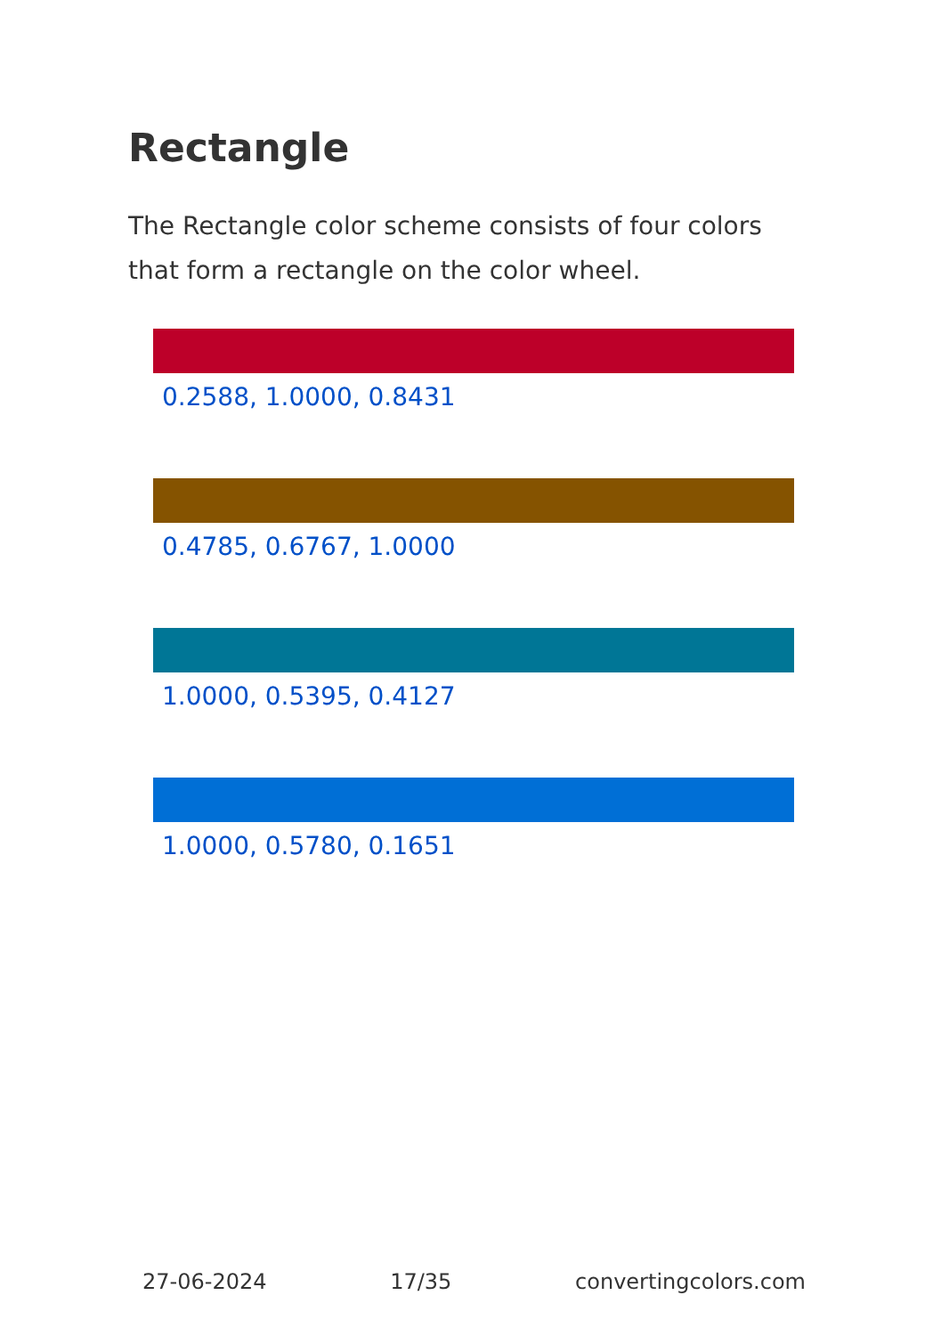Rectangle
The Rectangle color scheme consists of four colors that form a rectangle on the color wheel.
0.2588, 1.0000, 0.8431
0.4785, 0.6767, 1.0000
1.0000, 0.5395, 0.4127
1.0000, 0.5780, 0.1651
27-06-2024 17/35 convertingcolors.com